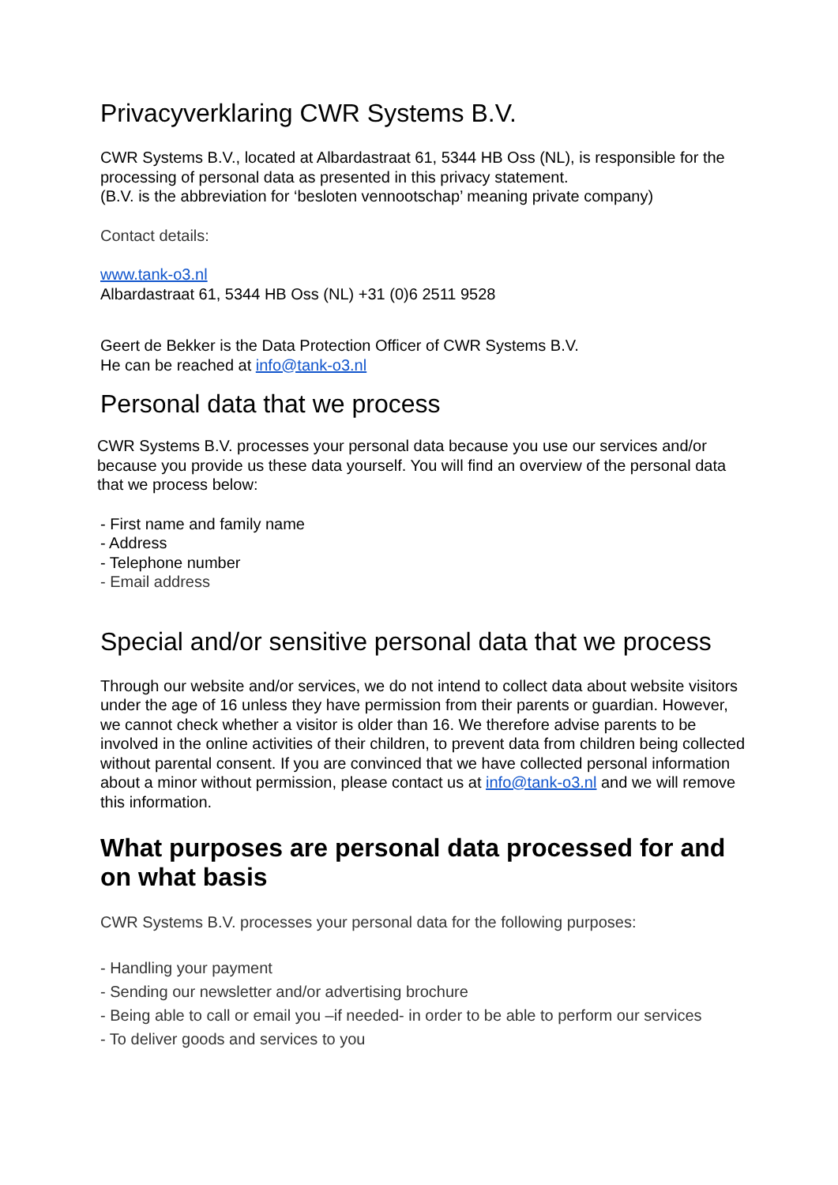Privacyverklaring CWR Systems B.V.
CWR Systems B.V., located at Albardastraat 61, 5344 HB Oss (NL), is responsible for the processing of personal data as presented in this privacy statement.
(B.V. is the abbreviation for ‘besloten vennootschap’ meaning private company)
Contact details:
www.tank-o3.nl
Albardastraat 61, 5344 HB Oss (NL) +31 (0)6 2511 9528
Geert de Bekker is the Data Protection Officer of CWR Systems B.V.
He can be reached at info@tank-o3.nl
Personal data that we process
CWR Systems B.V. processes your personal data because you use our services and/or because you provide us these data yourself. You will find an overview of the personal data that we process below:
- First name and family name
- Address
- Telephone number
- Email address
Special and/or sensitive personal data that we process
Through our website and/or services, we do not intend to collect data about website visitors under the age of 16 unless they have permission from their parents or guardian. However, we cannot check whether a visitor is older than 16. We therefore advise parents to be involved in the online activities of their children, to prevent data from children being collected without parental consent. If you are convinced that we have collected personal information about a minor without permission, please contact us at info@tank-o3.nl and we will remove this information.
What purposes are personal data processed for and on what basis
CWR Systems B.V. processes your personal data for the following purposes:
- Handling your payment
- Sending our newsletter and/or advertising brochure
- Being able to call or email you –if needed- in order to be able to perform our services
- To deliver goods and services to you